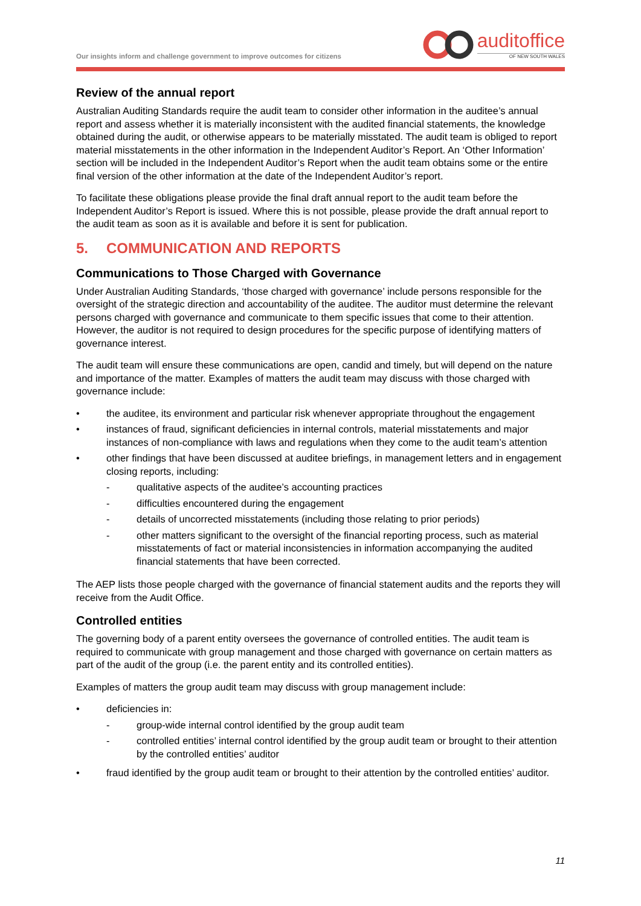Our insights inform and challenge government to improve outcomes for citizens
auditoffice
OF NEW SOUTH WALES
Review of the annual report
Australian Auditing Standards require the audit team to consider other information in the auditee’s annual report and assess whether it is materially inconsistent with the audited financial statements, the knowledge obtained during the audit, or otherwise appears to be materially misstated. The audit team is obliged to report material misstatements in the other information in the Independent Auditor’s Report. An ‘Other Information’ section will be included in the Independent Auditor’s Report when the audit team obtains some or the entire final version of the other information at the date of the Independent Auditor’s report.
To facilitate these obligations please provide the final draft annual report to the audit team before the Independent Auditor’s Report is issued. Where this is not possible, please provide the draft annual report to the audit team as soon as it is available and before it is sent for publication.
5. COMMUNICATION AND REPORTS
Communications to Those Charged with Governance
Under Australian Auditing Standards, ‘those charged with governance’ include persons responsible for the oversight of the strategic direction and accountability of the auditee. The auditor must determine the relevant persons charged with governance and communicate to them specific issues that come to their attention. However, the auditor is not required to design procedures for the specific purpose of identifying matters of governance interest.
The audit team will ensure these communications are open, candid and timely, but will depend on the nature and importance of the matter. Examples of matters the audit team may discuss with those charged with governance include:
• the auditee, its environment and particular risk whenever appropriate throughout the engagement
• instances of fraud, significant deficiencies in internal controls, material misstatements and major instances of non-compliance with laws and regulations when they come to the audit team’s attention
• other findings that have been discussed at auditee briefings, in management letters and in engagement closing reports, including:
- qualitative aspects of the auditee’s accounting practices
- difficulties encountered during the engagement
- details of uncorrected misstatements (including those relating to prior periods)
- other matters significant to the oversight of the financial reporting process, such as material misstatements of fact or material inconsistencies in information accompanying the audited financial statements that have been corrected.
The AEP lists those people charged with the governance of financial statement audits and the reports they will receive from the Audit Office.
Controlled entities
The governing body of a parent entity oversees the governance of controlled entities. The audit team is required to communicate with group management and those charged with governance on certain matters as part of the audit of the group (i.e. the parent entity and its controlled entities).
Examples of matters the group audit team may discuss with group management include:
• deficiencies in:
- group-wide internal control identified by the group audit team
- controlled entities’ internal control identified by the group audit team or brought to their attention by the controlled entities’ auditor
• fraud identified by the group audit team or brought to their attention by the controlled entities’ auditor.
11